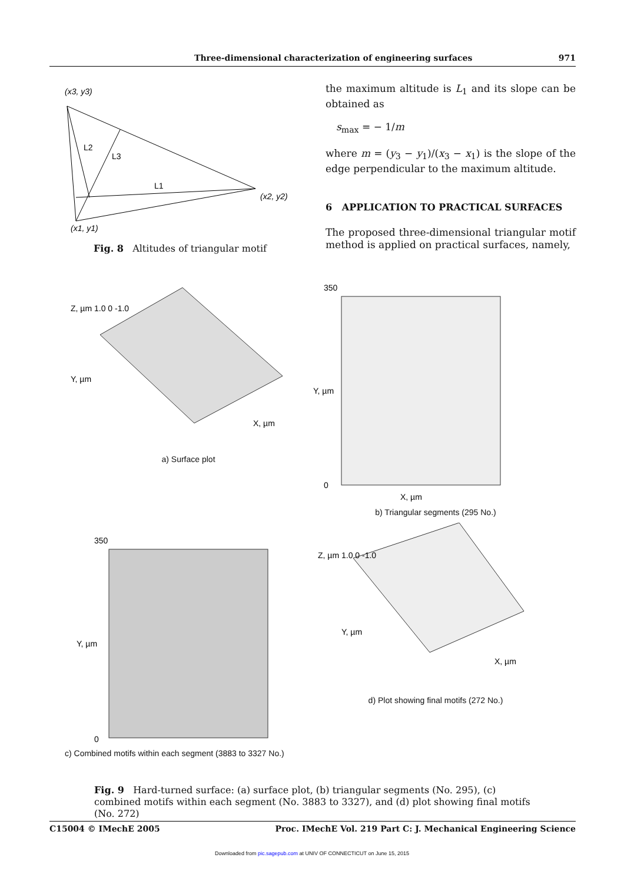Three-dimensional characterization of engineering surfaces 971
(x3, y3)
L2
L3
L1
(x2, y2)
(x1, y1)
Fig. 8 Altitudes of triangular motif
the maximum altitude is L<sub>1</sub> and its slope can be obtained as
s<sub>max</sub> = − 1/m
where m = (y<sub>3</sub> − y<sub>1</sub>)/(x<sub>3</sub> − x<sub>1</sub>) is the slope of the edge perpendicular to the maximum altitude.
6 APPLICATION TO PRACTICAL SURFACES
The proposed three-dimensional triangular motif method is applied on practical surfaces, namely,
Z, µm 1.0 0 -1.0
Y, µm
X, µm
a) Surface plot
350
0
X, µm
Y, µm
b) Triangular segments (295 No.)
350
0
Y, µm
c) Combined motifs within each segment (3883 to 3327 No.)
Z, µm 1.0 0 -1.0
Y, µm
X, µm
d) Plot showing final motifs (272 No.)
Fig. 9 Hard-turned surface: (a) surface plot, (b) triangular segments (No. 295), (c) combined motifs within each segment (No. 3883 to 3327), and (d) plot showing final motifs (No. 272)
C15004 © IMechE 2005 Proc. IMechE Vol. 219 Part C: J. Mechanical Engineering Science
Downloaded from pic.sagepub.com at UNIV OF CONNECTICUT on June 15, 2015